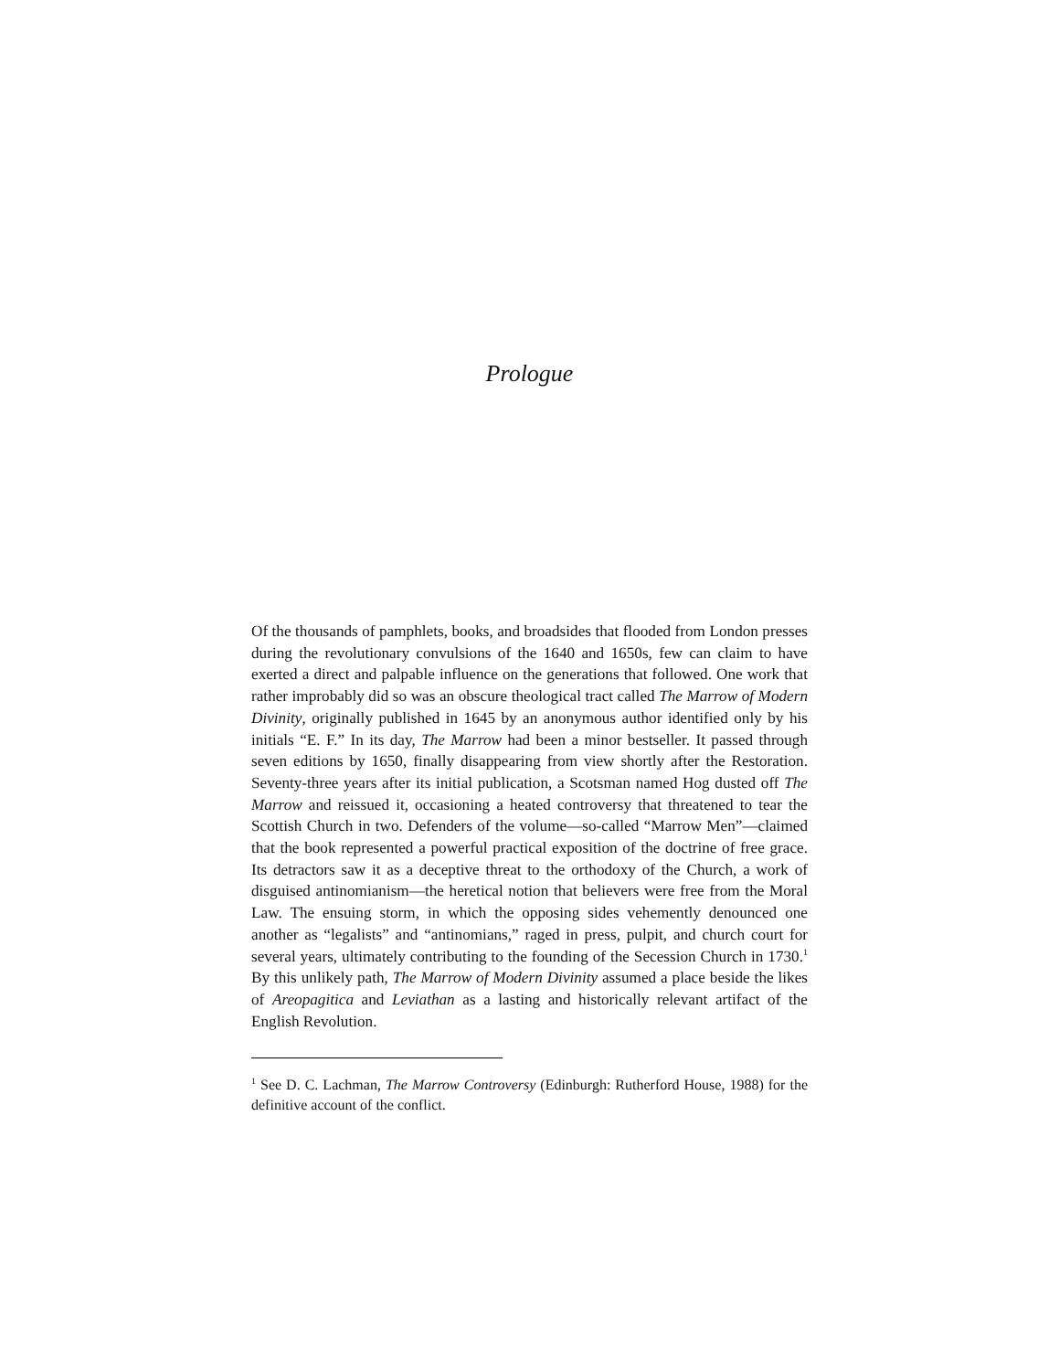Prologue
Of the thousands of pamphlets, books, and broadsides that flooded from London presses during the revolutionary convulsions of the 1640 and 1650s, few can claim to have exerted a direct and palpable influence on the generations that followed. One work that rather improbably did so was an obscure theological tract called The Marrow of Modern Divinity, originally published in 1645 by an anonymous author identified only by his initials “E. F.” In its day, The Marrow had been a minor bestseller. It passed through seven editions by 1650, finally disappearing from view shortly after the Restoration. Seventy-three years after its initial publication, a Scotsman named Hog dusted off The Marrow and reissued it, occasioning a heated controversy that threatened to tear the Scottish Church in two. Defenders of the volume—so-called “Marrow Men”—claimed that the book represented a powerful practical exposition of the doctrine of free grace. Its detractors saw it as a deceptive threat to the orthodoxy of the Church, a work of disguised antinomianism—the heretical notion that believers were free from the Moral Law. The ensuing storm, in which the opposing sides vehemently denounced one another as “legalists” and “antinomians,” raged in press, pulpit, and church court for several years, ultimately contributing to the founding of the Secession Church in 1730.<sup>1</sup> By this unlikely path, The Marrow of Modern Divinity assumed a place beside the likes of Areopagitica and Leviathan as a lasting and historically relevant artifact of the English Revolution.
<sup>1</sup> See D. C. Lachman, The Marrow Controversy (Edinburgh: Rutherford House, 1988) for the definitive account of the conflict.